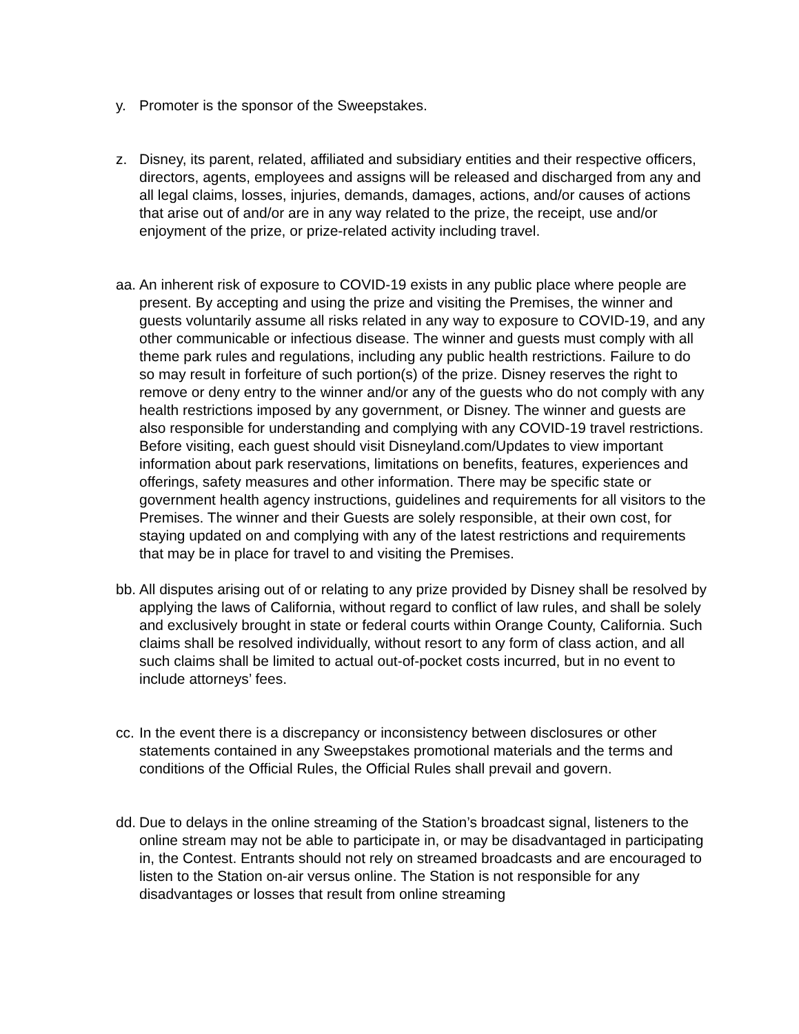y. Promoter is the sponsor of the Sweepstakes.
z. Disney, its parent, related, affiliated and subsidiary entities and their respective officers, directors, agents, employees and assigns will be released and discharged from any and all legal claims, losses, injuries, demands, damages, actions, and/or causes of actions that arise out of and/or are in any way related to the prize, the receipt, use and/or enjoyment of the prize, or prize-related activity including travel.
aa.
An inherent risk of exposure to COVID-19 exists in any public place where people are present. By accepting and using the prize and visiting the Premises, the winner and guests voluntarily assume all risks related in any way to exposure to COVID-19, and any other communicable or infectious disease. The winner and guests must comply with all theme park rules and regulations, including any public health restrictions. Failure to do so may result in forfeiture of such portion(s) of the prize. Disney reserves the right to remove or deny entry to the winner and/or any of the guests who do not comply with any health restrictions imposed by any government, or Disney. The winner and guests are also responsible for understanding and complying with any COVID-19 travel restrictions. Before visiting, each guest should visit Disneyland.com/Updates to view important information about park reservations, limitations on benefits, features, experiences and offerings, safety measures and other information. There may be specific state or government health agency instructions, guidelines and requirements for all visitors to the Premises. The winner and their Guests are solely responsible, at their own cost, for staying updated on and complying with any of the latest restrictions and requirements that may be in place for travel to and visiting the Premises.
bb.
All disputes arising out of or relating to any prize provided by Disney shall be resolved by applying the laws of California, without regard to conflict of law rules, and shall be solely and exclusively brought in state or federal courts within Orange County, California. Such claims shall be resolved individually, without resort to any form of class action, and all such claims shall be limited to actual out-of-pocket costs incurred, but in no event to include attorneys’ fees.
cc.
In the event there is a discrepancy or inconsistency between disclosures or other statements contained in any Sweepstakes promotional materials and the terms and conditions of the Official Rules, the Official Rules shall prevail and govern.
dd.
Due to delays in the online streaming of the Station’s broadcast signal, listeners to the online stream may not be able to participate in, or may be disadvantaged in participating in, the Contest. Entrants should not rely on streamed broadcasts and are encouraged to listen to the Station on-air versus online. The Station is not responsible for any disadvantages or losses that result from online streaming